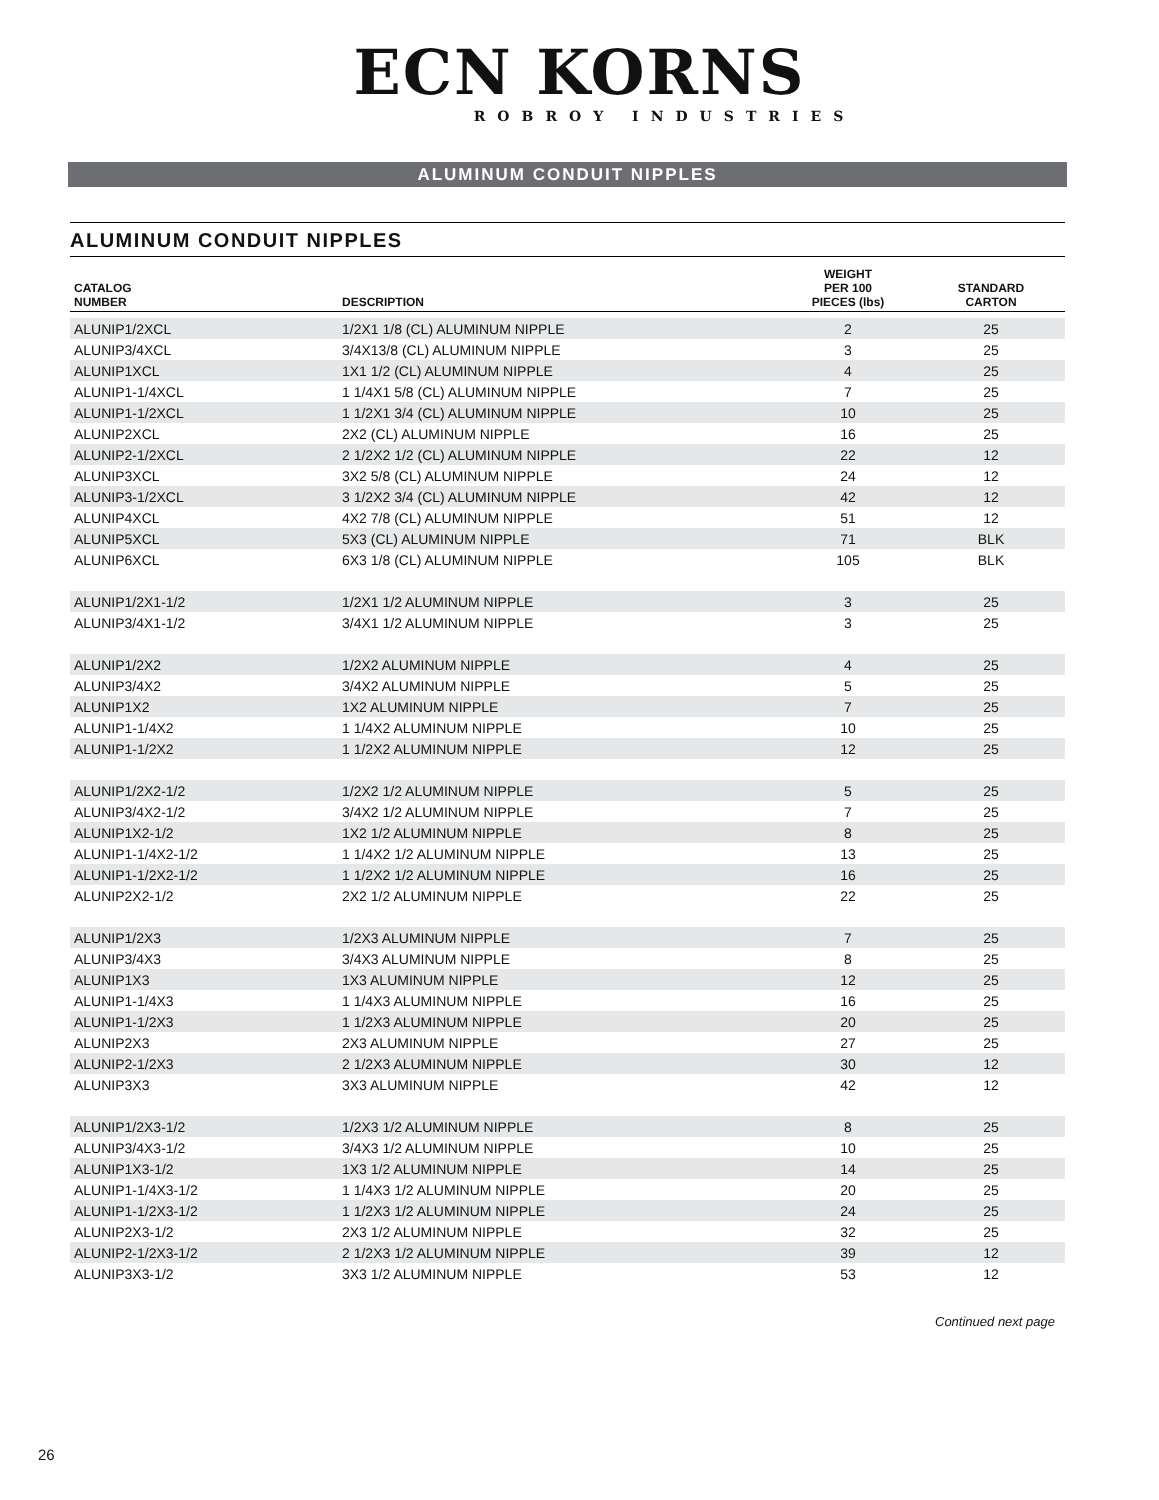ECN KORNS
ROBROY INDUSTRIES
ALUMINUM CONDUIT NIPPLES
ALUMINUM CONDUIT NIPPLES
| CATALOG NUMBER | DESCRIPTION | WEIGHT PER 100 PIECES (lbs) | STANDARD CARTON |
| --- | --- | --- | --- |
| ALUNIP1/2XCL | 1/2X1 1/8 (CL) ALUMINUM NIPPLE | 2 | 25 |
| ALUNIP3/4XCL | 3/4X13/8 (CL) ALUMINUM NIPPLE | 3 | 25 |
| ALUNIP1XCL | 1X1 1/2 (CL) ALUMINUM NIPPLE | 4 | 25 |
| ALUNIP1-1/4XCL | 1 1/4X1 5/8 (CL) ALUMINUM NIPPLE | 7 | 25 |
| ALUNIP1-1/2XCL | 1 1/2X1 3/4 (CL) ALUMINUM NIPPLE | 10 | 25 |
| ALUNIP2XCL | 2X2 (CL) ALUMINUM NIPPLE | 16 | 25 |
| ALUNIP2-1/2XCL | 2 1/2X2 1/2 (CL) ALUMINUM NIPPLE | 22 | 12 |
| ALUNIP3XCL | 3X2 5/8 (CL) ALUMINUM NIPPLE | 24 | 12 |
| ALUNIP3-1/2XCL | 3 1/2X2 3/4 (CL) ALUMINUM NIPPLE | 42 | 12 |
| ALUNIP4XCL | 4X2 7/8 (CL) ALUMINUM NIPPLE | 51 | 12 |
| ALUNIP5XCL | 5X3 (CL) ALUMINUM NIPPLE | 71 | BLK |
| ALUNIP6XCL | 6X3 1/8 (CL) ALUMINUM NIPPLE | 105 | BLK |
| ALUNIP1/2X1-1/2 | 1/2X1 1/2 ALUMINUM NIPPLE | 3 | 25 |
| ALUNIP3/4X1-1/2 | 3/4X1 1/2 ALUMINUM NIPPLE | 3 | 25 |
| ALUNIP1/2X2 | 1/2X2 ALUMINUM NIPPLE | 4 | 25 |
| ALUNIP3/4X2 | 3/4X2 ALUMINUM NIPPLE | 5 | 25 |
| ALUNIP1X2 | 1X2 ALUMINUM NIPPLE | 7 | 25 |
| ALUNIP1-1/4X2 | 1 1/4X2 ALUMINUM NIPPLE | 10 | 25 |
| ALUNIP1-1/2X2 | 1 1/2X2 ALUMINUM NIPPLE | 12 | 25 |
| ALUNIP1/2X2-1/2 | 1/2X2 1/2 ALUMINUM NIPPLE | 5 | 25 |
| ALUNIP3/4X2-1/2 | 3/4X2 1/2 ALUMINUM NIPPLE | 7 | 25 |
| ALUNIP1X2-1/2 | 1X2 1/2 ALUMINUM NIPPLE | 8 | 25 |
| ALUNIP1-1/4X2-1/2 | 1 1/4X2 1/2 ALUMINUM NIPPLE | 13 | 25 |
| ALUNIP1-1/2X2-1/2 | 1 1/2X2 1/2 ALUMINUM NIPPLE | 16 | 25 |
| ALUNIP2X2-1/2 | 2X2 1/2 ALUMINUM NIPPLE | 22 | 25 |
| ALUNIP1/2X3 | 1/2X3 ALUMINUM NIPPLE | 7 | 25 |
| ALUNIP3/4X3 | 3/4X3 ALUMINUM NIPPLE | 8 | 25 |
| ALUNIP1X3 | 1X3 ALUMINUM NIPPLE | 12 | 25 |
| ALUNIP1-1/4X3 | 1 1/4X3 ALUMINUM NIPPLE | 16 | 25 |
| ALUNIP1-1/2X3 | 1 1/2X3 ALUMINUM NIPPLE | 20 | 25 |
| ALUNIP2X3 | 2X3 ALUMINUM NIPPLE | 27 | 25 |
| ALUNIP2-1/2X3 | 2 1/2X3 ALUMINUM NIPPLE | 30 | 12 |
| ALUNIP3X3 | 3X3 ALUMINUM NIPPLE | 42 | 12 |
| ALUNIP1/2X3-1/2 | 1/2X3 1/2 ALUMINUM NIPPLE | 8 | 25 |
| ALUNIP3/4X3-1/2 | 3/4X3 1/2 ALUMINUM NIPPLE | 10 | 25 |
| ALUNIP1X3-1/2 | 1X3 1/2 ALUMINUM NIPPLE | 14 | 25 |
| ALUNIP1-1/4X3-1/2 | 1 1/4X3 1/2 ALUMINUM NIPPLE | 20 | 25 |
| ALUNIP1-1/2X3-1/2 | 1 1/2X3 1/2 ALUMINUM NIPPLE | 24 | 25 |
| ALUNIP2X3-1/2 | 2X3 1/2 ALUMINUM NIPPLE | 32 | 25 |
| ALUNIP2-1/2X3-1/2 | 2 1/2X3 1/2 ALUMINUM NIPPLE | 39 | 12 |
| ALUNIP3X3-1/2 | 3X3 1/2 ALUMINUM NIPPLE | 53 | 12 |
Continued next page
26